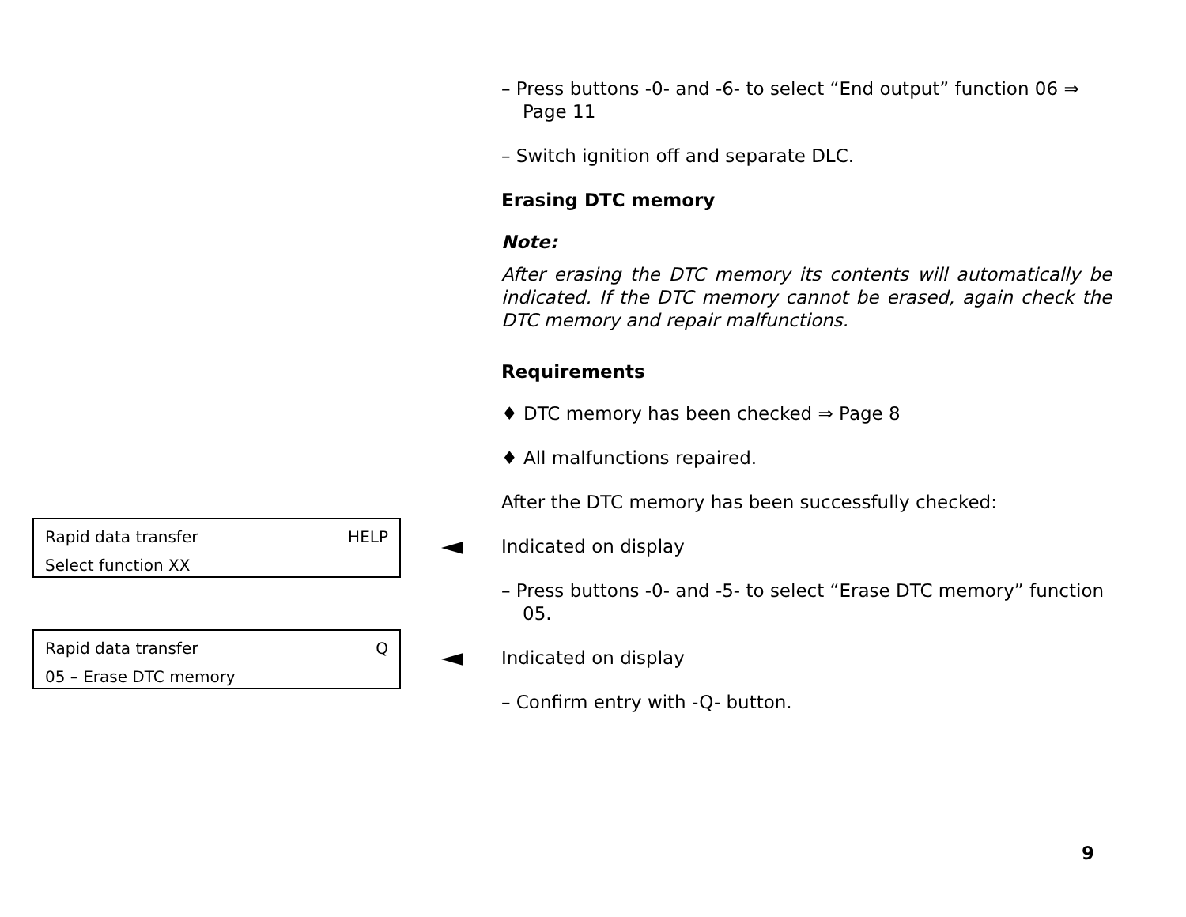– Press buttons -0- and -6- to select “End output” function 06 ⇒ Page 11
– Switch ignition off and separate DLC.
Erasing DTC memory
Note:
After erasing the DTC memory its contents will automatically be indicated. If the DTC memory cannot be erased, again check the DTC memory and repair malfunctions.
Requirements
♦ DTC memory has been checked ⇒ Page 8
♦ All malfunctions repaired.
After the DTC memory has been successfully checked:
Rapid data transfer HELP
Select function XX
Indicated on display
– Press buttons -0- and -5- to select “Erase DTC memory” function 05.
Rapid data transfer Q
05 – Erase DTC memory
Indicated on display
– Confirm entry with -Q- button.
9